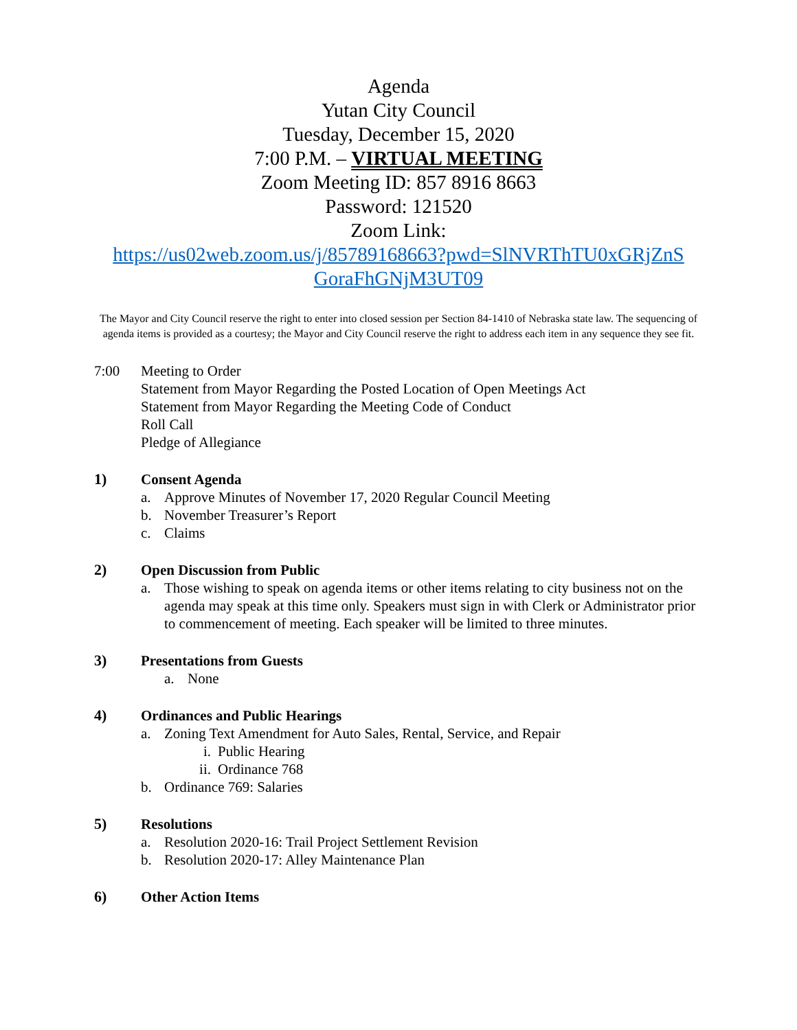Agenda
Yutan City Council
Tuesday, December 15, 2020
7:00 P.M. – VIRTUAL MEETING
Zoom Meeting ID: 857 8916 8663
Password: 121520
Zoom Link:
https://us02web.zoom.us/j/85789168663?pwd=SlNVRThTU0xGRjZnS GoraFhGNjM3UT09
The Mayor and City Council reserve the right to enter into closed session per Section 84-1410 of Nebraska state law. The sequencing of agenda items is provided as a courtesy; the Mayor and City Council reserve the right to address each item in any sequence they see fit.
7:00 Meeting to Order
Statement from Mayor Regarding the Posted Location of Open Meetings Act
Statement from Mayor Regarding the Meeting Code of Conduct
Roll Call
Pledge of Allegiance
1) Consent Agenda
a. Approve Minutes of November 17, 2020 Regular Council Meeting
b. November Treasurer’s Report
c. Claims
2) Open Discussion from Public
a. Those wishing to speak on agenda items or other items relating to city business not on the agenda may speak at this time only. Speakers must sign in with Clerk or Administrator prior to commencement of meeting. Each speaker will be limited to three minutes.
3) Presentations from Guests
a. None
4) Ordinances and Public Hearings
a. Zoning Text Amendment for Auto Sales, Rental, Service, and Repair
i. Public Hearing
ii. Ordinance 768
b. Ordinance 769: Salaries
5) Resolutions
a. Resolution 2020-16: Trail Project Settlement Revision
b. Resolution 2020-17: Alley Maintenance Plan
6) Other Action Items